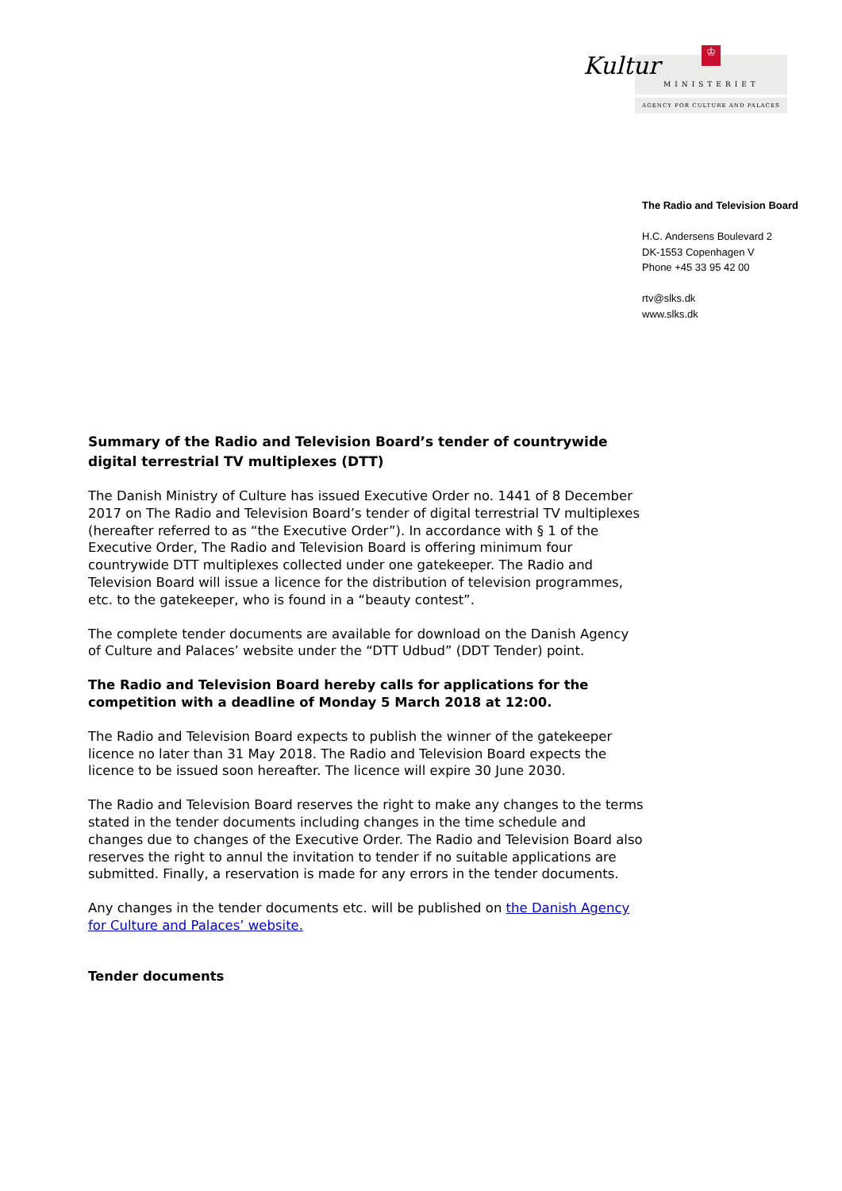Kultur ♔
MINISTERIET
AGENCY FOR CULTURE AND PALACES
The Radio and Television Board
H.C. Andersens Boulevard 2
DK-1553 Copenhagen V
Phone +45 33 95 42 00
rtv@slks.dk
www.slks.dk
Summary of the Radio and Television Board’s tender of countrywide digital terrestrial TV multiplexes (DTT)
The Danish Ministry of Culture has issued Executive Order no. 1441 of 8 December 2017 on The Radio and Television Board’s tender of digital terrestrial TV multiplexes (hereafter referred to as “the Executive Order”). In accordance with § 1 of the Executive Order, The Radio and Television Board is offering minimum four countrywide DTT multiplexes collected under one gatekeeper. The Radio and Television Board will issue a licence for the distribution of television programmes, etc. to the gatekeeper, who is found in a “beauty contest”.
The complete tender documents are available for download on the Danish Agency of Culture and Palaces’ website under the “DTT Udbud” (DDT Tender) point.
The Radio and Television Board hereby calls for applications for the competition with a deadline of Monday 5 March 2018 at 12:00.
The Radio and Television Board expects to publish the winner of the gatekeeper licence no later than 31 May 2018. The Radio and Television Board expects the licence to be issued soon hereafter. The licence will expire 30 June 2030.
The Radio and Television Board reserves the right to make any changes to the terms stated in the tender documents including changes in the time schedule and changes due to changes of the Executive Order. The Radio and Television Board also reserves the right to annul the invitation to tender if no suitable applications are submitted. Finally, a reservation is made for any errors in the tender documents.
Any changes in the tender documents etc. will be published on the Danish Agency for Culture and Palaces’ website.
Tender documents